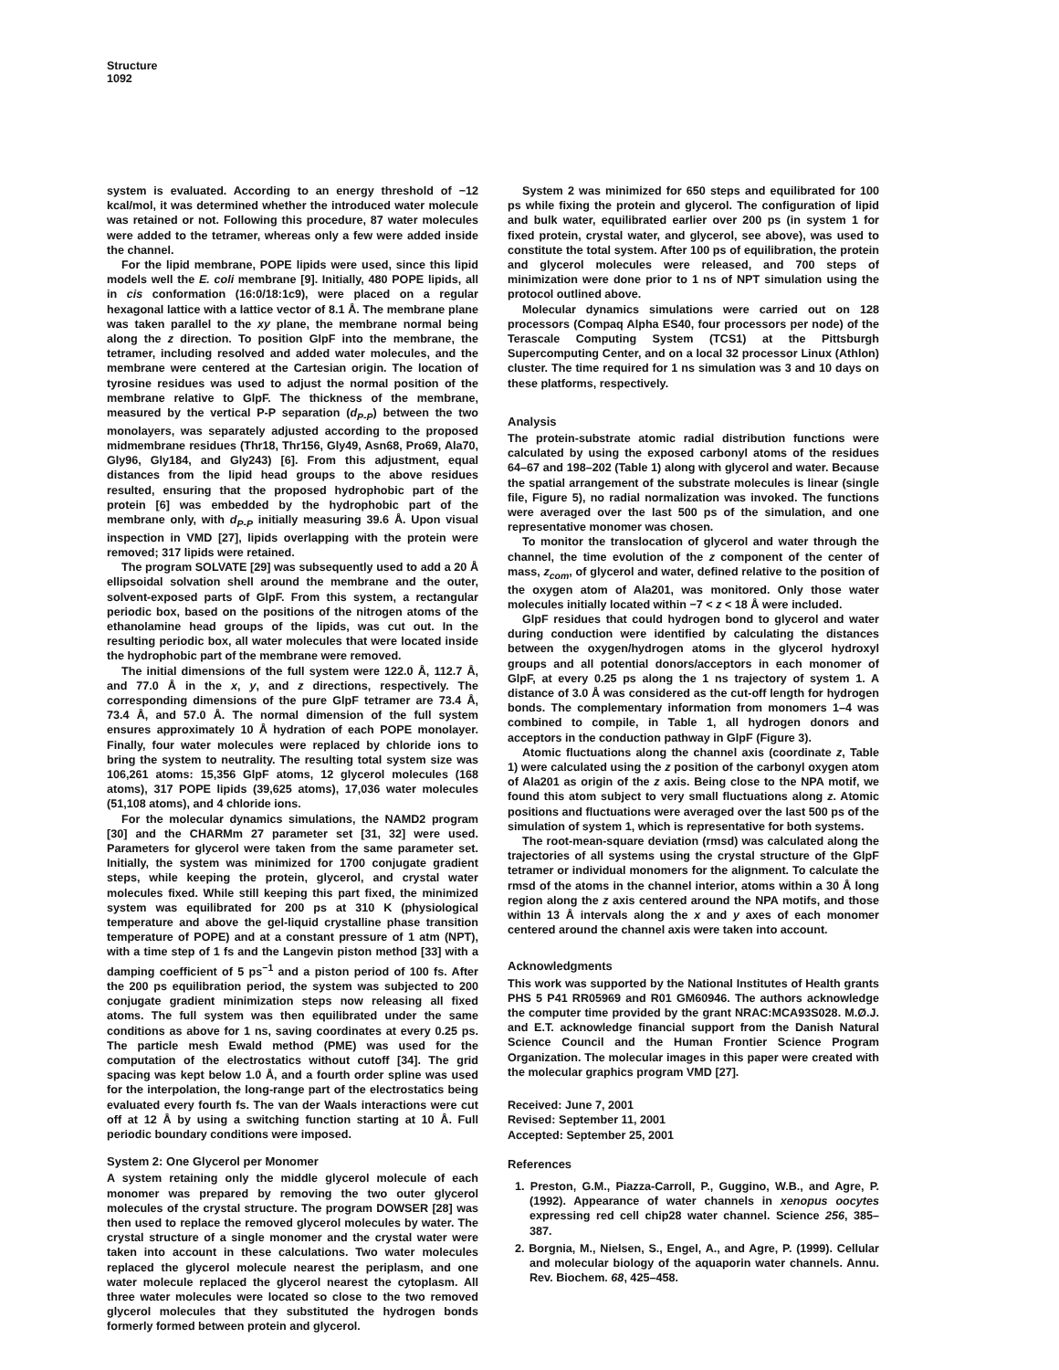Structure
1092
system is evaluated. According to an energy threshold of −12 kcal/mol, it was determined whether the introduced water molecule was retained or not. Following this procedure, 87 water molecules were added to the tetramer, whereas only a few were added inside the channel.
For the lipid membrane, POPE lipids were used, since this lipid models well the E. coli membrane [9]. Initially, 480 POPE lipids, all in cis conformation (16:0/18:1c9), were placed on a regular hexagonal lattice with a lattice vector of 8.1 Å. The membrane plane was taken parallel to the xy plane, the membrane normal being along the z direction. To position GlpF into the membrane, the tetramer, including resolved and added water molecules, and the membrane were centered at the Cartesian origin. The location of tyrosine residues was used to adjust the normal position of the membrane relative to GlpF. The thickness of the membrane, measured by the vertical P-P separation (d<sub>P-P</sub>) between the two monolayers, was separately adjusted according to the proposed midmembrane residues (Thr18, Thr156, Gly49, Asn68, Pro69, Ala70, Gly96, Gly184, and Gly243) [6]. From this adjustment, equal distances from the lipid head groups to the above residues resulted, ensuring that the proposed hydrophobic part of the protein [6] was embedded by the hydrophobic part of the membrane only, with d<sub>P-P</sub> initially measuring 39.6 Å. Upon visual inspection in VMD [27], lipids overlapping with the protein were removed; 317 lipids were retained.
The program SOLVATE [29] was subsequently used to add a 20 Å ellipsoidal solvation shell around the membrane and the outer, solvent-exposed parts of GlpF. From this system, a rectangular periodic box, based on the positions of the nitrogen atoms of the ethanolamine head groups of the lipids, was cut out. In the resulting periodic box, all water molecules that were located inside the hydrophobic part of the membrane were removed.
The initial dimensions of the full system were 122.0 Å, 112.7 Å, and 77.0 Å in the x, y, and z directions, respectively. The corresponding dimensions of the pure GlpF tetramer are 73.4 Å, 73.4 Å, and 57.0 Å. The normal dimension of the full system ensures approximately 10 Å hydration of each POPE monolayer. Finally, four water molecules were replaced by chloride ions to bring the system to neutrality. The resulting total system size was 106,261 atoms: 15,356 GlpF atoms, 12 glycerol molecules (168 atoms), 317 POPE lipids (39,625 atoms), 17,036 water molecules (51,108 atoms), and 4 chloride ions.
For the molecular dynamics simulations, the NAMD2 program [30] and the CHARMm 27 parameter set [31, 32] were used. Parameters for glycerol were taken from the same parameter set. Initially, the system was minimized for 1700 conjugate gradient steps, while keeping the protein, glycerol, and crystal water molecules fixed. While still keeping this part fixed, the minimized system was equilibrated for 200 ps at 310 K (physiological temperature and above the gel-liquid crystalline phase transition temperature of POPE) and at a constant pressure of 1 atm (NPT), with a time step of 1 fs and the Langevin piston method [33] with a damping coefficient of 5 ps<sup>−1</sup> and a piston period of 100 fs. After the 200 ps equilibration period, the system was subjected to 200 conjugate gradient minimization steps now releasing all fixed atoms. The full system was then equilibrated under the same conditions as above for 1 ns, saving coordinates at every 0.25 ps. The particle mesh Ewald method (PME) was used for the computation of the electrostatics without cutoff [34]. The grid spacing was kept below 1.0 Å, and a fourth order spline was used for the interpolation, the long-range part of the electrostatics being evaluated every fourth fs. The van der Waals interactions were cut off at 12 Å by using a switching function starting at 10 Å. Full periodic boundary conditions were imposed.
System 2: One Glycerol per Monomer
A system retaining only the middle glycerol molecule of each monomer was prepared by removing the two outer glycerol molecules of the crystal structure. The program DOWSER [28] was then used to replace the removed glycerol molecules by water. The crystal structure of a single monomer and the crystal water were taken into account in these calculations. Two water molecules replaced the glycerol molecule nearest the periplasm, and one water molecule replaced the glycerol nearest the cytoplasm. All three water molecules were located so close to the two removed glycerol molecules that they substituted the hydrogen bonds formerly formed between protein and glycerol.
System 2 was minimized for 650 steps and equilibrated for 100 ps while fixing the protein and glycerol. The configuration of lipid and bulk water, equilibrated earlier over 200 ps (in system 1 for fixed protein, crystal water, and glycerol, see above), was used to constitute the total system. After 100 ps of equilibration, the protein and glycerol molecules were released, and 700 steps of minimization were done prior to 1 ns of NPT simulation using the protocol outlined above.
Molecular dynamics simulations were carried out on 128 processors (Compaq Alpha ES40, four processors per node) of the Terascale Computing System (TCS1) at the Pittsburgh Supercomputing Center, and on a local 32 processor Linux (Athlon) cluster. The time required for 1 ns simulation was 3 and 10 days on these platforms, respectively.
Analysis
The protein-substrate atomic radial distribution functions were calculated by using the exposed carbonyl atoms of the residues 64–67 and 198–202 (Table 1) along with glycerol and water. Because the spatial arrangement of the substrate molecules is linear (single file, Figure 5), no radial normalization was invoked. The functions were averaged over the last 500 ps of the simulation, and one representative monomer was chosen.
To monitor the translocation of glycerol and water through the channel, the time evolution of the z component of the center of mass, z<sub>com</sub>, of glycerol and water, defined relative to the position of the oxygen atom of Ala201, was monitored. Only those water molecules initially located within −7 < z < 18 Å were included.
GlpF residues that could hydrogen bond to glycerol and water during conduction were identified by calculating the distances between the oxygen/hydrogen atoms in the glycerol hydroxyl groups and all potential donors/acceptors in each monomer of GlpF, at every 0.25 ps along the 1 ns trajectory of system 1. A distance of 3.0 Å was considered as the cut-off length for hydrogen bonds. The complementary information from monomers 1–4 was combined to compile, in Table 1, all hydrogen donors and acceptors in the conduction pathway in GlpF (Figure 3).
Atomic fluctuations along the channel axis (coordinate z, Table 1) were calculated using the z position of the carbonyl oxygen atom of Ala201 as origin of the z axis. Being close to the NPA motif, we found this atom subject to very small fluctuations along z. Atomic positions and fluctuations were averaged over the last 500 ps of the simulation of system 1, which is representative for both systems.
The root-mean-square deviation (rmsd) was calculated along the trajectories of all systems using the crystal structure of the GlpF tetramer or individual monomers for the alignment. To calculate the rmsd of the atoms in the channel interior, atoms within a 30 Å long region along the z axis centered around the NPA motifs, and those within 13 Å intervals along the x and y axes of each monomer centered around the channel axis were taken into account.
Acknowledgments
This work was supported by the National Institutes of Health grants PHS 5 P41 RR05969 and R01 GM60946. The authors acknowledge the computer time provided by the grant NRAC:MCA93S028. M.Ø.J. and E.T. acknowledge financial support from the Danish Natural Science Council and the Human Frontier Science Program Organization. The molecular images in this paper were created with the molecular graphics program VMD [27].
Received: June 7, 2001
Revised: September 11, 2001
Accepted: September 25, 2001
References
1. Preston, G.M., Piazza-Carroll, P., Guggino, W.B., and Agre, P. (1992). Appearance of water channels in xenopus oocytes expressing red cell chip28 water channel. Science 256, 385–387.
2. Borgnia, M., Nielsen, S., Engel, A., and Agre, P. (1999). Cellular and molecular biology of the aquaporin water channels. Annu. Rev. Biochem. 68, 425–458.